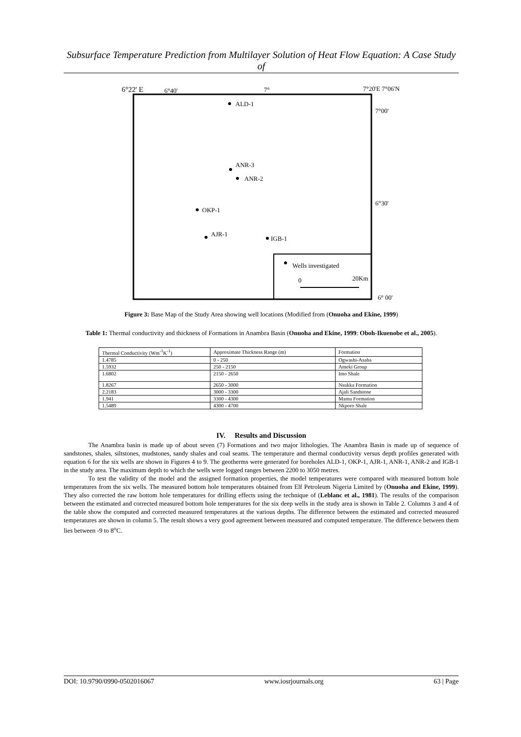Subsurface Temperature Prediction from Multilayer Solution of Heat Flow Equation: A Case Study of
6°22' E
6°40'
7°
7°20'E 7°06'N
7°00'
6°30'
6° 00'
ALD-1
ANR-3
ANR-2
OKP-1
AJR-1
IGB-1
Wells investigated
0
20Km
Figure 3: Base Map of the Study Area showing well locations (Modified from (Onuoha and Ekine, 1999)
Table 1: Thermal conductivity and thickness of Formations in Anambra Basin (Onuoha and Ekine, 1999: Oboh-Ikuenobe et al., 2005).
| Thermal Conductivity (Wm<sup>-1</sup>K<sup>-1</sup>) | Approximate Thickness Range (m) | Formation |
| --- | --- | --- |
| 1.4785 | 0 - 250 | Ogwashi-Asaba |
| 1.5932 | 250 - 2150 | Ameki Group |
| 1.6802 | 2150 - 2650 | Imo Shale |
| 1.8267 | 2650 - 3000 | Nsukka Formation |
| 2.2183 | 3000 - 3300 | Ajali Sandstone |
| 1.941 | 3300 - 4300 | Mamu Formation |
| 1.5489 | 4300 - 4700 | Nkporo Shale |
IV. Results and Discussion
The Anambra basin is made up of about seven (7) Formations and two major lithologies. The Anambra Basin is made up of sequence of sandstones, shales, siltstones, mudstones, sandy shales and coal seams. The temperature and thermal conductivity versus depth profiles generated with equation 6 for the six wells are shown in Figures 4 to 9. The geotherms were generated for boreholes ALD-1, OKP-1, AJR-1, ANR-1, ANR-2 and IGB-1 in the study area. The maximum depth to which the wells were logged ranges between 2200 to 3050 metres.
To test the validity of the model and the assigned formation properties, the model temperatures were compared with measured bottom hole temperatures from the six wells. The measured bottom hole temperatures obtained from Elf Petroleum Nigeria Limited by (Onuoha and Ekine, 1999). They also corrected the raw bottom hole temperatures for drilling effects using the technique of (Leblanc et al., 1981). The results of the comparison between the estimated and corrected measured bottom hole temperatures for the six deep wells in the study area is shown in Table 2. Columns 3 and 4 of the table show the computed and corrected measured temperatures at the various depths. The difference between the estimated and corrected measured temperatures are shown in column 5. The result shows a very good agreement between measured and computed temperature. The difference between them lies between -9 to 8<sup>o</sup>C.
DOI: 10.9790/0990-0502016067 www.iosrjournals.org 63 | Page